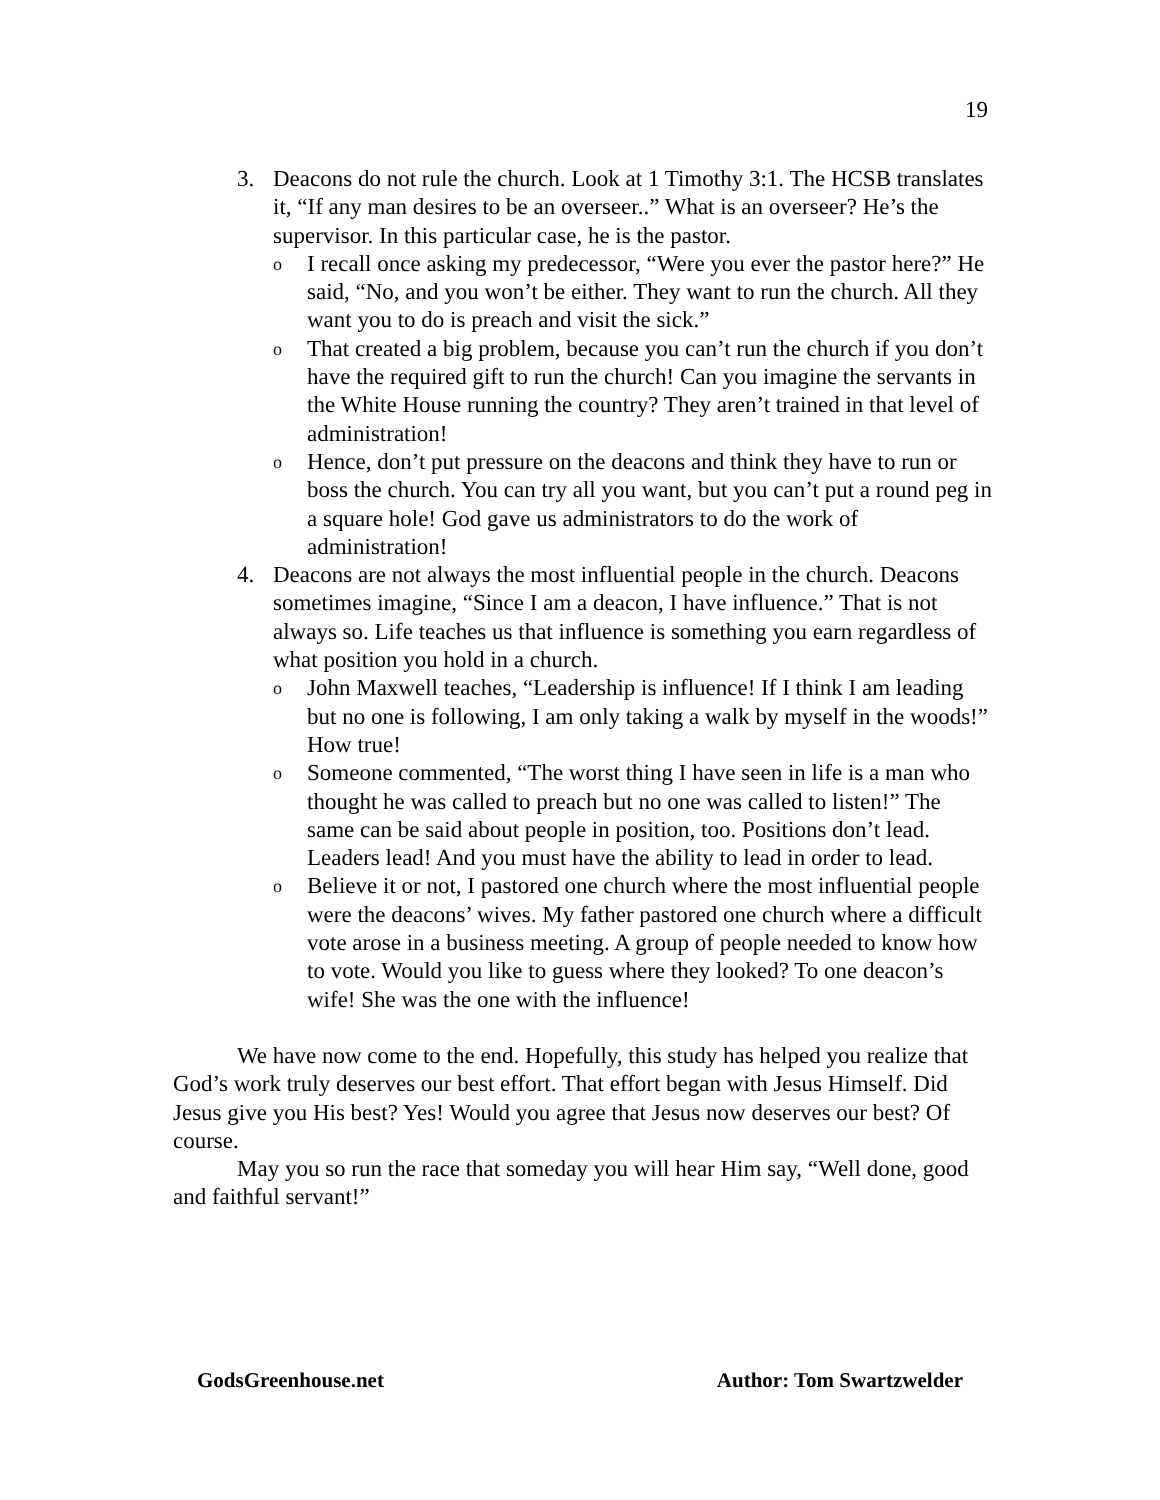19
3. Deacons do not rule the church. Look at 1 Timothy 3:1. The HCSB translates it, “If any man desires to be an overseer..” What is an overseer? He’s the supervisor. In this particular case, he is the pastor.
o I recall once asking my predecessor, “Were you ever the pastor here?” He said, “No, and you won’t be either. They want to run the church. All they want you to do is preach and visit the sick.”
o That created a big problem, because you can’t run the church if you don’t have the required gift to run the church! Can you imagine the servants in the White House running the country? They aren’t trained in that level of administration!
o Hence, don’t put pressure on the deacons and think they have to run or boss the church. You can try all you want, but you can’t put a round peg in a square hole! God gave us administrators to do the work of administration!
4. Deacons are not always the most influential people in the church. Deacons sometimes imagine, “Since I am a deacon, I have influence.” That is not always so. Life teaches us that influence is something you earn regardless of what position you hold in a church.
o John Maxwell teaches, “Leadership is influence! If I think I am leading but no one is following, I am only taking a walk by myself in the woods!” How true!
o Someone commented, “The worst thing I have seen in life is a man who thought he was called to preach but no one was called to listen!” The same can be said about people in position, too. Positions don’t lead. Leaders lead! And you must have the ability to lead in order to lead.
o Believe it or not, I pastored one church where the most influential people were the deacons’ wives. My father pastored one church where a difficult vote arose in a business meeting. A group of people needed to know how to vote. Would you like to guess where they looked? To one deacon’s wife! She was the one with the influence!
We have now come to the end. Hopefully, this study has helped you realize that God’s work truly deserves our best effort. That effort began with Jesus Himself. Did Jesus give you His best? Yes! Would you agree that Jesus now deserves our best? Of course.
May you so run the race that someday you will hear Him say, “Well done, good and faithful servant!”
GodsGreenhouse.net Author: Tom Swartzwelder